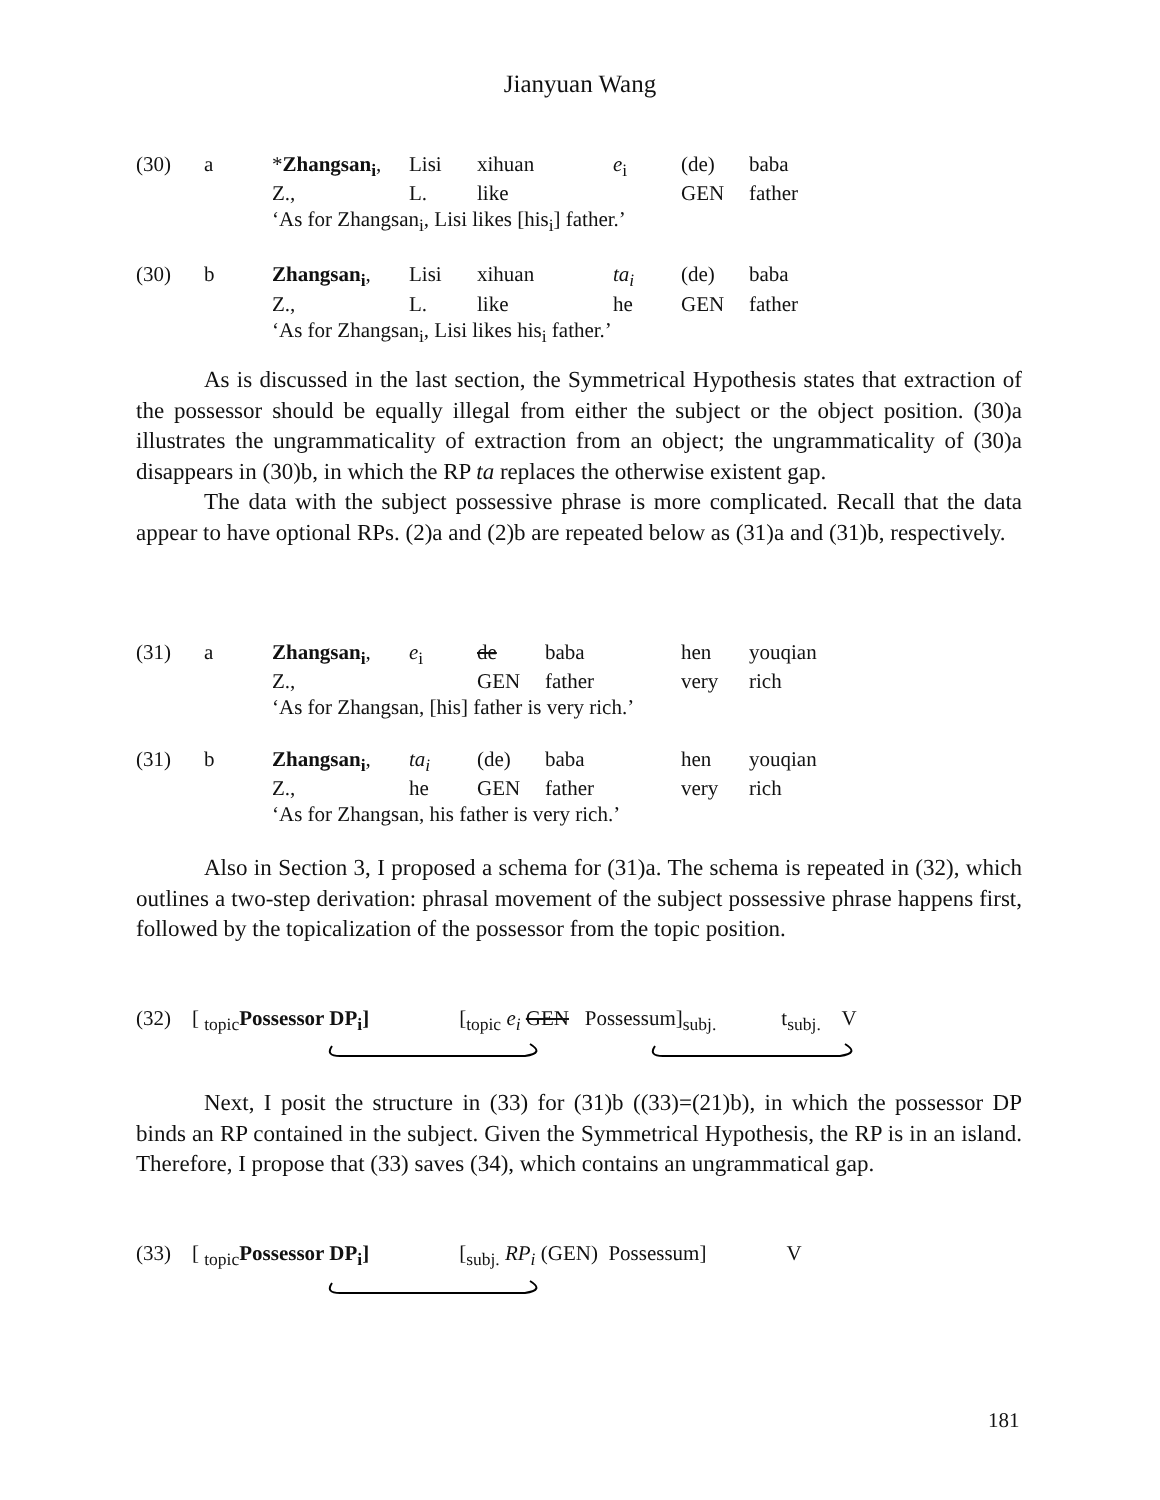Jianyuan Wang
| (30) | a | * Zhangsan<sub>i</sub> , | Lisi | xihuan | e<sub>i</sub> | (de) | baba |
| | | Z., | L. | like | | GEN | father |
| | | ‘As for Zhangsan<sub>i</sub>, Lisi likes [his<sub>i</sub>] father.’ | | | | | |
| (30) | b | Zhangsan<sub>i</sub> , | Lisi | xihuan | ta<sub>i</sub> | (de) | baba |
| | | Z., | L. | like | he | GEN | father |
| | | ‘As for Zhangsan<sub>i</sub>, Lisi likes his<sub>i</sub> father.’ | | | | | |
As is discussed in the last section, the Symmetrical Hypothesis states that extraction of the possessor should be equally illegal from either the subject or the object position. (30)a illustrates the ungrammaticality of extraction from an object; the ungrammaticality of (30)a disappears in (30)b, in which the RP ta replaces the otherwise existent gap.
The data with the subject possessive phrase is more complicated. Recall that the data appear to have optional RPs. (2)a and (2)b are repeated below as (31)a and (31)b, respectively.
| (31) | a | Zhangsan<sub>i</sub> , | e<sub>i</sub> | de | baba | hen | youqian |
| | | Z., | | GEN | father | very | rich |
| | | ‘As for Zhangsan, [his] father is very rich.’ | | | | | |
| (31) | b | Zhangsan<sub>i</sub> , | ta<sub>i</sub> | (de) | baba | hen | youqian |
| | | Z., | he | GEN | father | very | rich |
| | | ‘As for Zhangsan, his father is very rich.’ | | | | | |
Also in Section 3, I proposed a schema for (31)a. The schema is repeated in (32), which outlines a two-step derivation: phrasal movement of the subject possessive phrase happens first, followed by the topicalization of the possessor from the topic position.
(32) [ <sub>topic</sub>Possessor DP<sub>i</sub>] [<sub>topic</sub> e<sub>i</sub> GEN Possessum]<sub>subj.</sub> t<sub>subj.</sub> V
Next, I posit the structure in (33) for (31)b ((33)=(21)b), in which the possessor DP binds an RP contained in the subject. Given the Symmetrical Hypothesis, the RP is in an island. Therefore, I propose that (33) saves (34), which contains an ungrammatical gap.
(33) [ <sub>topic</sub>Possessor DP<sub>i</sub>] [<sub>subj.</sub> RP<sub>i</sub> (GEN) Possessum] V
181